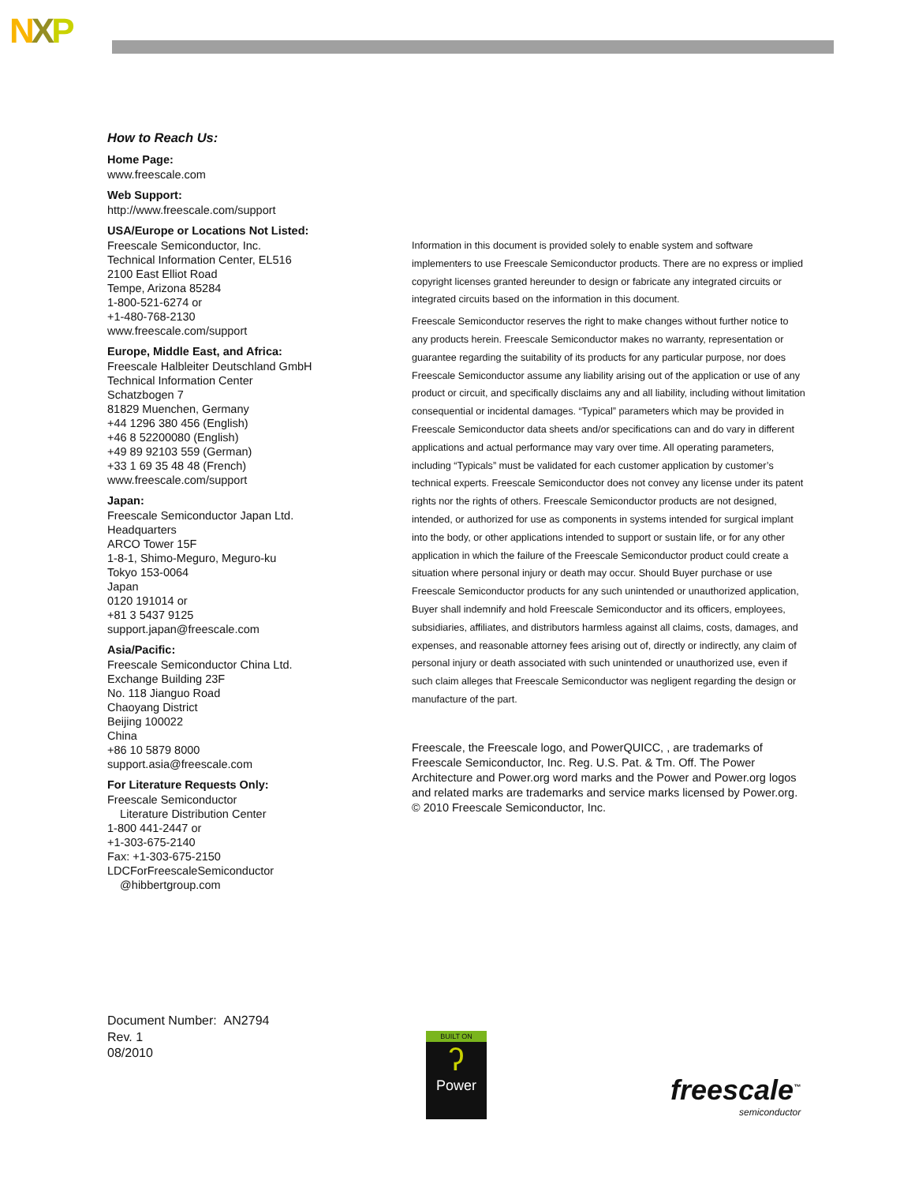NXP
How to Reach Us:
Home Page:
www.freescale.com
Web Support:
http://www.freescale.com/support
USA/Europe or Locations Not Listed:
Freescale Semiconductor, Inc.
Technical Information Center, EL516
2100 East Elliot Road
Tempe, Arizona 85284
1-800-521-6274 or
+1-480-768-2130
www.freescale.com/support
Europe, Middle East, and Africa:
Freescale Halbleiter Deutschland GmbH
Technical Information Center
Schatzbogen 7
81829 Muenchen, Germany
+44 1296 380 456 (English)
+46 8 52200080 (English)
+49 89 92103 559 (German)
+33 1 69 35 48 48 (French)
www.freescale.com/support
Japan:
Freescale Semiconductor Japan Ltd.
Headquarters
ARCO Tower 15F
1-8-1, Shimo-Meguro, Meguro-ku
Tokyo 153-0064
Japan
0120 191014 or
+81 3 5437 9125
support.japan@freescale.com
Asia/Pacific:
Freescale Semiconductor China Ltd.
Exchange Building 23F
No. 118 Jianguo Road
Chaoyang District
Beijing 100022
China
+86 10 5879 8000
support.asia@freescale.com
For Literature Requests Only:
Freescale Semiconductor
Literature Distribution Center
1-800 441-2447 or
+1-303-675-2140
Fax: +1-303-675-2150
LDCForFreescaleSemiconductor
@hibbertgroup.com
Information in this document is provided solely to enable system and software implementers to use Freescale Semiconductor products. There are no express or implied copyright licenses granted hereunder to design or fabricate any integrated circuits or integrated circuits based on the information in this document.
Freescale Semiconductor reserves the right to make changes without further notice to any products herein. Freescale Semiconductor makes no warranty, representation or guarantee regarding the suitability of its products for any particular purpose, nor does Freescale Semiconductor assume any liability arising out of the application or use of any product or circuit, and specifically disclaims any and all liability, including without limitation consequential or incidental damages. “Typical” parameters which may be provided in Freescale Semiconductor data sheets and/or specifications can and do vary in different applications and actual performance may vary over time. All operating parameters, including “Typicals” must be validated for each customer application by customer’s technical experts. Freescale Semiconductor does not convey any license under its patent rights nor the rights of others. Freescale Semiconductor products are not designed, intended, or authorized for use as components in systems intended for surgical implant into the body, or other applications intended to support or sustain life, or for any other application in which the failure of the Freescale Semiconductor product could create a situation where personal injury or death may occur. Should Buyer purchase or use Freescale Semiconductor products for any such unintended or unauthorized application, Buyer shall indemnify and hold Freescale Semiconductor and its officers, employees, subsidiaries, affiliates, and distributors harmless against all claims, costs, damages, and expenses, and reasonable attorney fees arising out of, directly or indirectly, any claim of personal injury or death associated with such unintended or unauthorized use, even if such claim alleges that Freescale Semiconductor was negligent regarding the design or manufacture of the part.
Freescale, the Freescale logo, and PowerQUICC, , are trademarks of Freescale Semiconductor, Inc. Reg. U.S. Pat. & Tm. Off. The Power Architecture and Power.org word marks and the Power and Power.org logos and related marks are trademarks and service marks licensed by Power.org.
© 2010 Freescale Semiconductor, Inc.
Document Number: AN2794
Rev. 1
08/2010
BUILT ON
ʔ
Power
freescale<sup>™</sup>
semiconductor